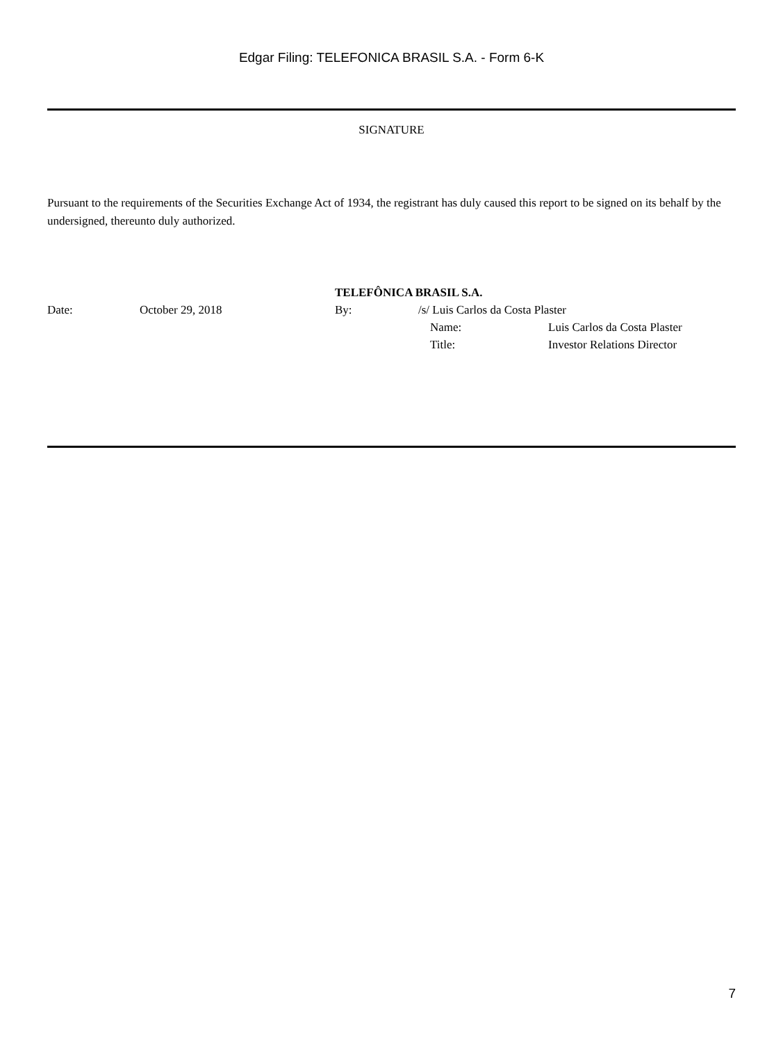Edgar Filing: TELEFONICA BRASIL S.A. - Form 6-K
SIGNATURE
Pursuant to the requirements of the Securities Exchange Act of 1934, the registrant has duly caused this report to be signed on its behalf by the undersigned, thereunto duly authorized.
| | | TELEFÔNICA BRASIL S.A. | | |
| Date: | October 29, 2018 | By: | /s/ Luis Carlos da Costa Plaster | |
| | | | Name: | Luis Carlos da Costa Plaster |
| | | | Title: | Investor Relations Director |
7